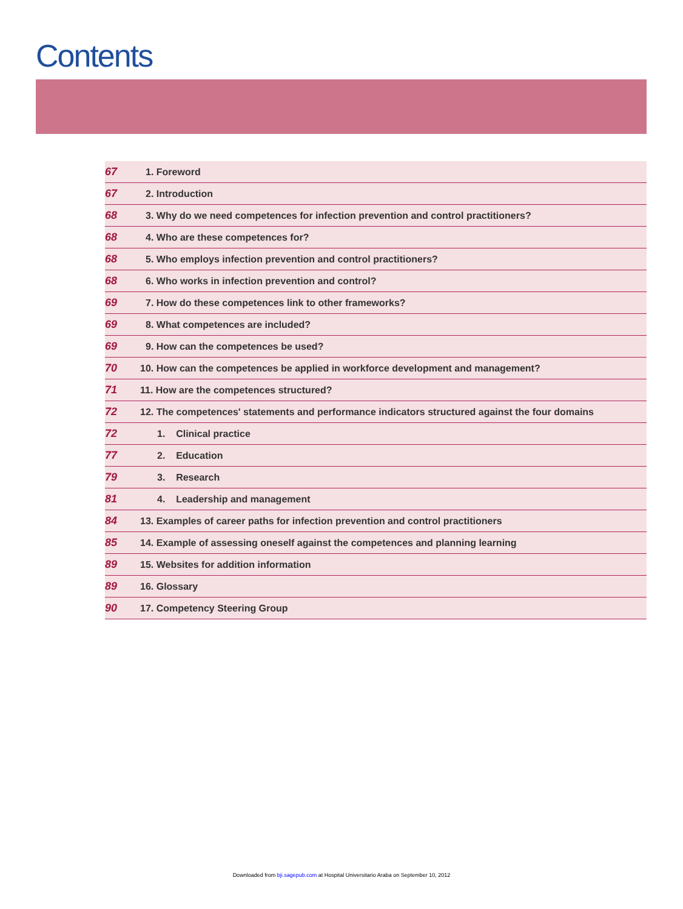Contents
| 67 | 1. Foreword |
| 67 | 2. Introduction |
| 68 | 3. Why do we need competences for infection prevention and control practitioners? |
| 68 | 4. Who are these competences for? |
| 68 | 5. Who employs infection prevention and control practitioners? |
| 68 | 6. Who works in infection prevention and control? |
| 69 | 7. How do these competences link to other frameworks? |
| 69 | 8. What competences are included? |
| 69 | 9. How can the competences be used? |
| 70 | 10. How can the competences be applied in workforce development and management? |
| 71 | 11. How are the competences structured? |
| 72 | 12. The competences' statements and performance indicators structured against the four domains |
| 72 | 1. Clinical practice |
| 77 | 2. Education |
| 79 | 3. Research |
| 81 | 4. Leadership and management |
| 84 | 13. Examples of career paths for infection prevention and control practitioners |
| 85 | 14. Example of assessing oneself against the competences and planning learning |
| 89 | 15. Websites for addition information |
| 89 | 16. Glossary |
| 90 | 17. Competency Steering Group |
Downloaded from bji.sagepub.com at Hospital Universitario Araba on September 10, 2012